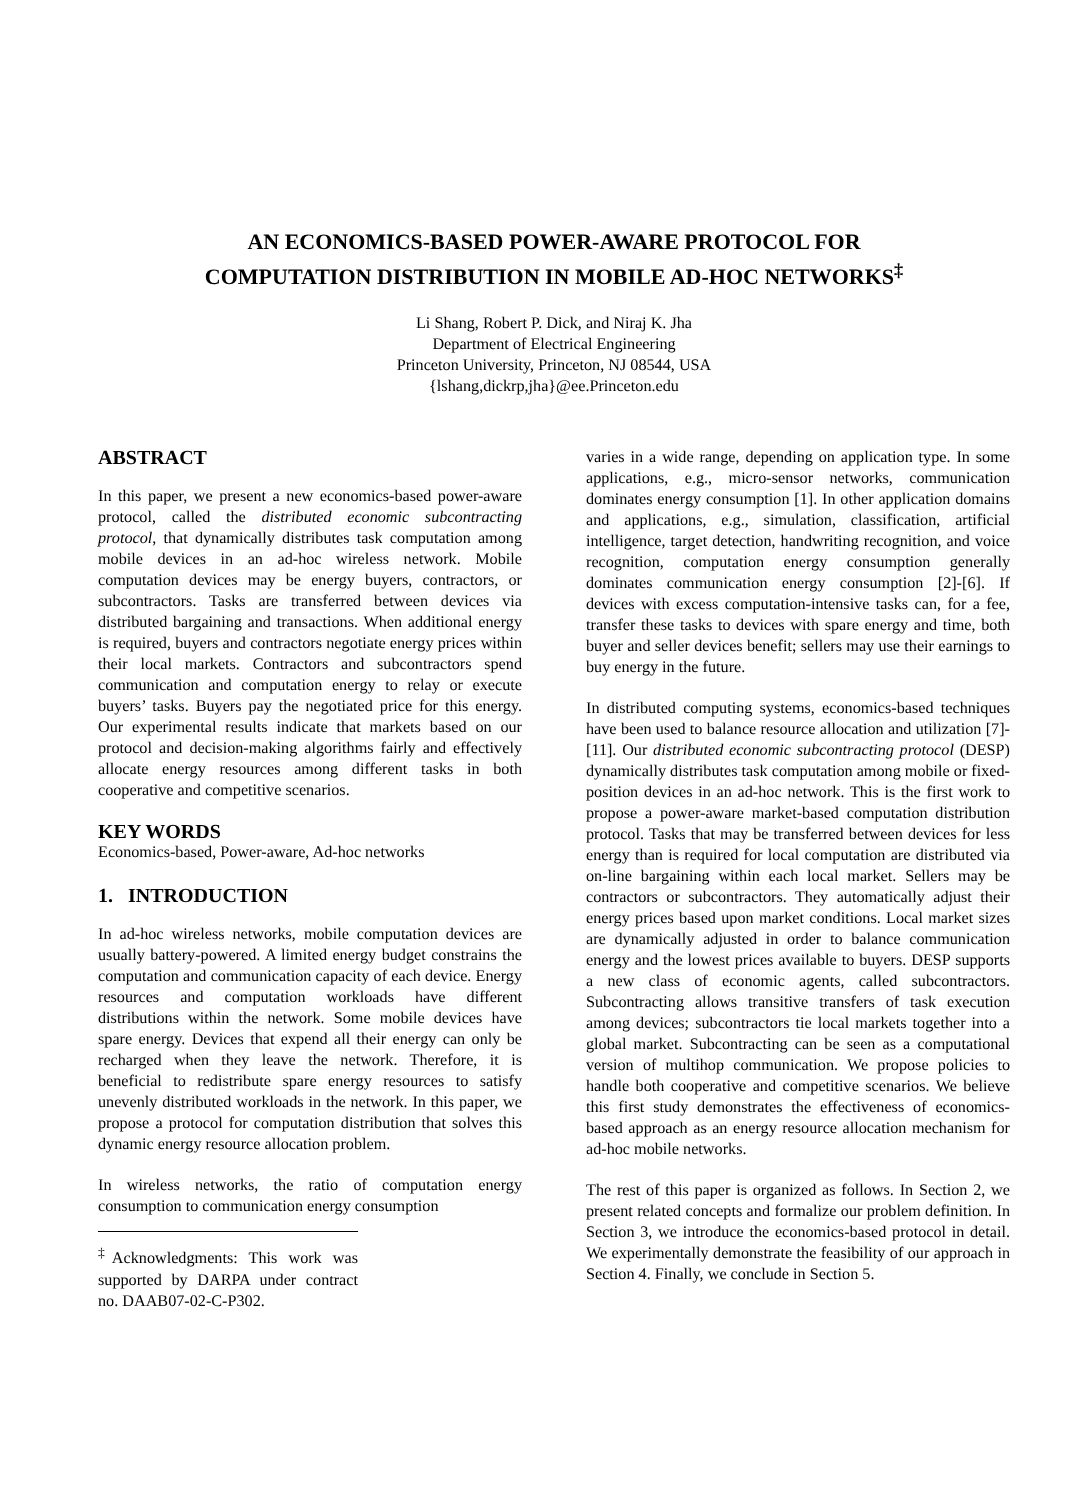AN ECONOMICS-BASED POWER-AWARE PROTOCOL FOR
COMPUTATION DISTRIBUTION IN MOBILE AD-HOC NETWORKS<sup>‡</sup>
Li Shang, Robert P. Dick, and Niraj K. Jha
Department of Electrical Engineering
Princeton University, Princeton, NJ 08544, USA
{lshang,dickrp,jha}@ee.Princeton.edu
ABSTRACT
In this paper, we present a new economics-based power-aware protocol, called the distributed economic subcontracting protocol, that dynamically distributes task computation among mobile devices in an ad-hoc wireless network. Mobile computation devices may be energy buyers, contractors, or subcontractors. Tasks are transferred between devices via distributed bargaining and transactions. When additional energy is required, buyers and contractors negotiate energy prices within their local markets. Contractors and subcontractors spend communication and computation energy to relay or execute buyers’ tasks. Buyers pay the negotiated price for this energy. Our experimental results indicate that markets based on our protocol and decision-making algorithms fairly and effectively allocate energy resources among different tasks in both cooperative and competitive scenarios.
KEY WORDS
Economics-based, Power-aware, Ad-hoc networks
1. INTRODUCTION
In ad-hoc wireless networks, mobile computation devices are usually battery-powered. A limited energy budget constrains the computation and communication capacity of each device. Energy resources and computation workloads have different distributions within the network. Some mobile devices have spare energy. Devices that expend all their energy can only be recharged when they leave the network. Therefore, it is beneficial to redistribute spare energy resources to satisfy unevenly distributed workloads in the network. In this paper, we propose a protocol for computation distribution that solves this dynamic energy resource allocation problem.
In wireless networks, the ratio of computation energy consumption to communication energy consumption
<sup>‡</sup> Acknowledgments: This work was supported by DARPA under contract no. DAAB07-02-C-P302.
varies in a wide range, depending on application type. In some applications, e.g., micro-sensor networks, communication dominates energy consumption [1]. In other application domains and applications, e.g., simulation, classification, artificial intelligence, target detection, handwriting recognition, and voice recognition, computation energy consumption generally dominates communication energy consumption [2]-[6]. If devices with excess computation-intensive tasks can, for a fee, transfer these tasks to devices with spare energy and time, both buyer and seller devices benefit; sellers may use their earnings to buy energy in the future.
In distributed computing systems, economics-based techniques have been used to balance resource allocation and utilization [7]-[11]. Our distributed economic subcontracting protocol (DESP) dynamically distributes task computation among mobile or fixed-position devices in an ad-hoc network. This is the first work to propose a power-aware market-based computation distribution protocol. Tasks that may be transferred between devices for less energy than is required for local computation are distributed via on-line bargaining within each local market. Sellers may be contractors or subcontractors. They automatically adjust their energy prices based upon market conditions. Local market sizes are dynamically adjusted in order to balance communication energy and the lowest prices available to buyers. DESP supports a new class of economic agents, called subcontractors. Subcontracting allows transitive transfers of task execution among devices; subcontractors tie local markets together into a global market. Subcontracting can be seen as a computational version of multihop communication. We propose policies to handle both cooperative and competitive scenarios. We believe this first study demonstrates the effectiveness of economics-based approach as an energy resource allocation mechanism for ad-hoc mobile networks.
The rest of this paper is organized as follows. In Section 2, we present related concepts and formalize our problem definition. In Section 3, we introduce the economics-based protocol in detail. We experimentally demonstrate the feasibility of our approach in Section 4. Finally, we conclude in Section 5.